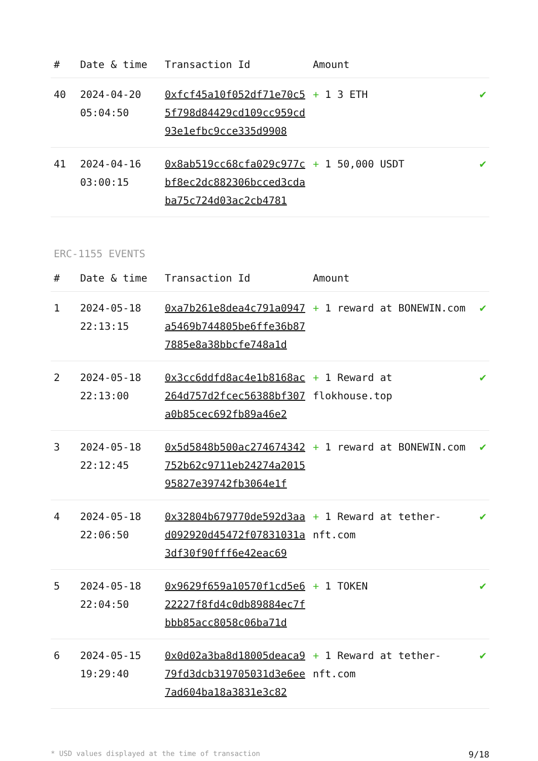| # | Date & time | Transaction Id | Amount | |
| --- | --- | --- | --- | --- |
| 40 | 2024-04-20 05:04:50 | 0xfcf45a10f052df71e70c55f798d84429cd109cc959cd93e1efbc9cce335d9908 | + 1 3 ETH | ✔ |
| 41 | 2024-04-16 03:00:15 | 0x8ab519cc68cfa029c977cbf8ec2dc882306bcced3cdaba75c724d03ac2cb4781 | + 1 50,000 USDT | ✔ |
ERC-1155 EVENTS
| # | Date & time | Transaction Id | Amount | |
| --- | --- | --- | --- | --- |
| 1 | 2024-05-18 22:13:15 | 0xa7b261e8dea4c791a0947a5469b744805be6ffe36b877885e8a38bbcfe748a1d | + 1 reward at BONEWIN.com | ✔ |
| 2 | 2024-05-18 22:13:00 | 0x3cc6ddfd8ac4e1b8168ac264d757d2fcec56388bf307a0b85cec692fb89a46e2 | + 1 Reward at flokhouse.top | ✔ |
| 3 | 2024-05-18 22:12:45 | 0x5d5848b500ac274674342752b62c9711eb24274a201595827e39742fb3064e1f | + 1 reward at BONEWIN.com | ✔ |
| 4 | 2024-05-18 22:06:50 | 0x32804b679770de592d3aad092920d45472f07831031a3df30f90fff6e42eac69 | + 1 Reward at tether-nft.com | ✔ |
| 5 | 2024-05-18 22:04:50 | 0x9629f659a10570f1cd5e622227f8fd4c0db89884ec7fbbb85acc8058c06ba71d | + 1 TOKEN | ✔ |
| 6 | 2024-05-15 19:29:40 | 0x0d02a3ba8d18005deaca979fd3dcb319705031d3e6ee7ad604ba18a3831e3c82 | + 1 Reward at tether-nft.com | ✔ |
* USD values displayed at the time of transaction 9/18